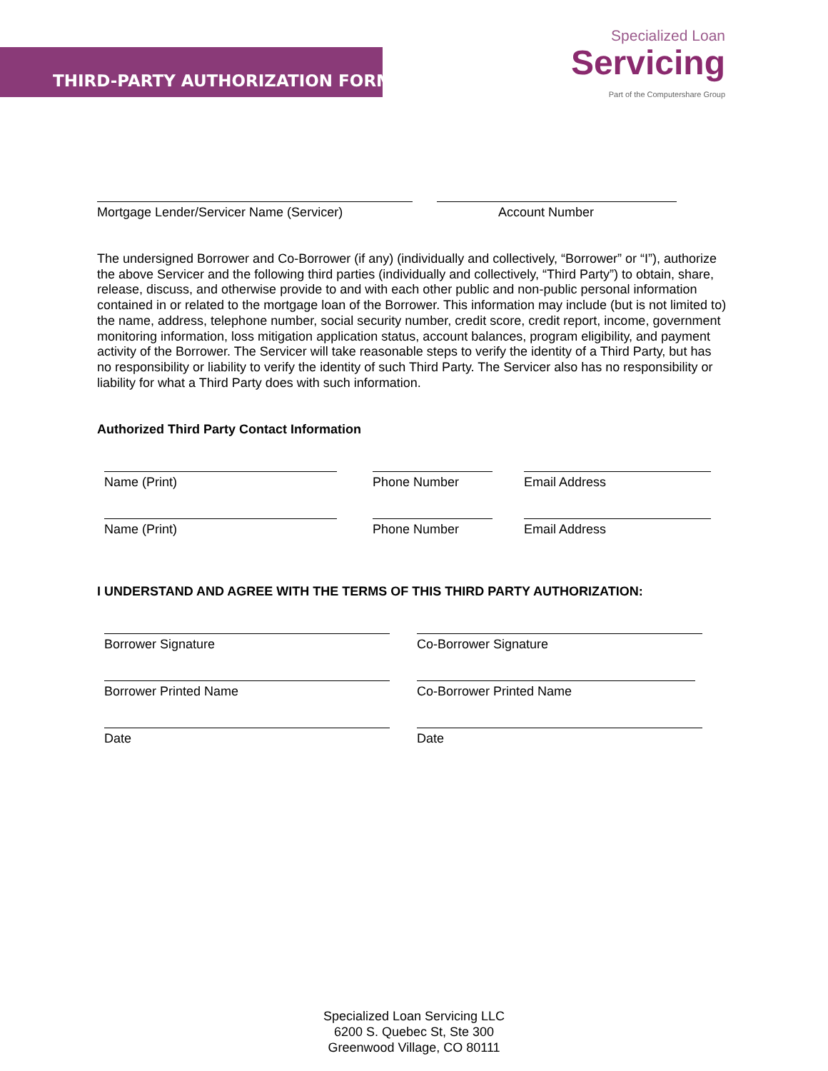THIRD-PARTY AUTHORIZATION FORM
Specialized Loan
Servicing
Part of the Computershare Group
Mortgage Lender/Servicer Name (Servicer) Account Number
The undersigned Borrower and Co-Borrower (if any) (individually and collectively, “Borrower” or “I”), authorize the above Servicer and the following third parties (individually and collectively, “Third Party”) to obtain, share, release, discuss, and otherwise provide to and with each other public and non-public personal information contained in or related to the mortgage loan of the Borrower. This information may include (but is not limited to) the name, address, telephone number, social security number, credit score, credit report, income, government monitoring information, loss mitigation application status, account balances, program eligibility, and payment activity of the Borrower. The Servicer will take reasonable steps to verify the identity of a Third Party, but has no responsibility or liability to verify the identity of such Third Party. The Servicer also has no responsibility or liability for what a Third Party does with such information.
Authorized Third Party Contact Information
Name (Print) Phone Number Email Address
Name (Print) Phone Number Email Address
I UNDERSTAND AND AGREE WITH THE TERMS OF THIS THIRD PARTY AUTHORIZATION:
Borrower Signature Co-Borrower Signature
Borrower Printed Name Co-Borrower Printed Name
Date Date
Specialized Loan Servicing LLC
6200 S. Quebec St, Ste 300
Greenwood Village, CO 80111